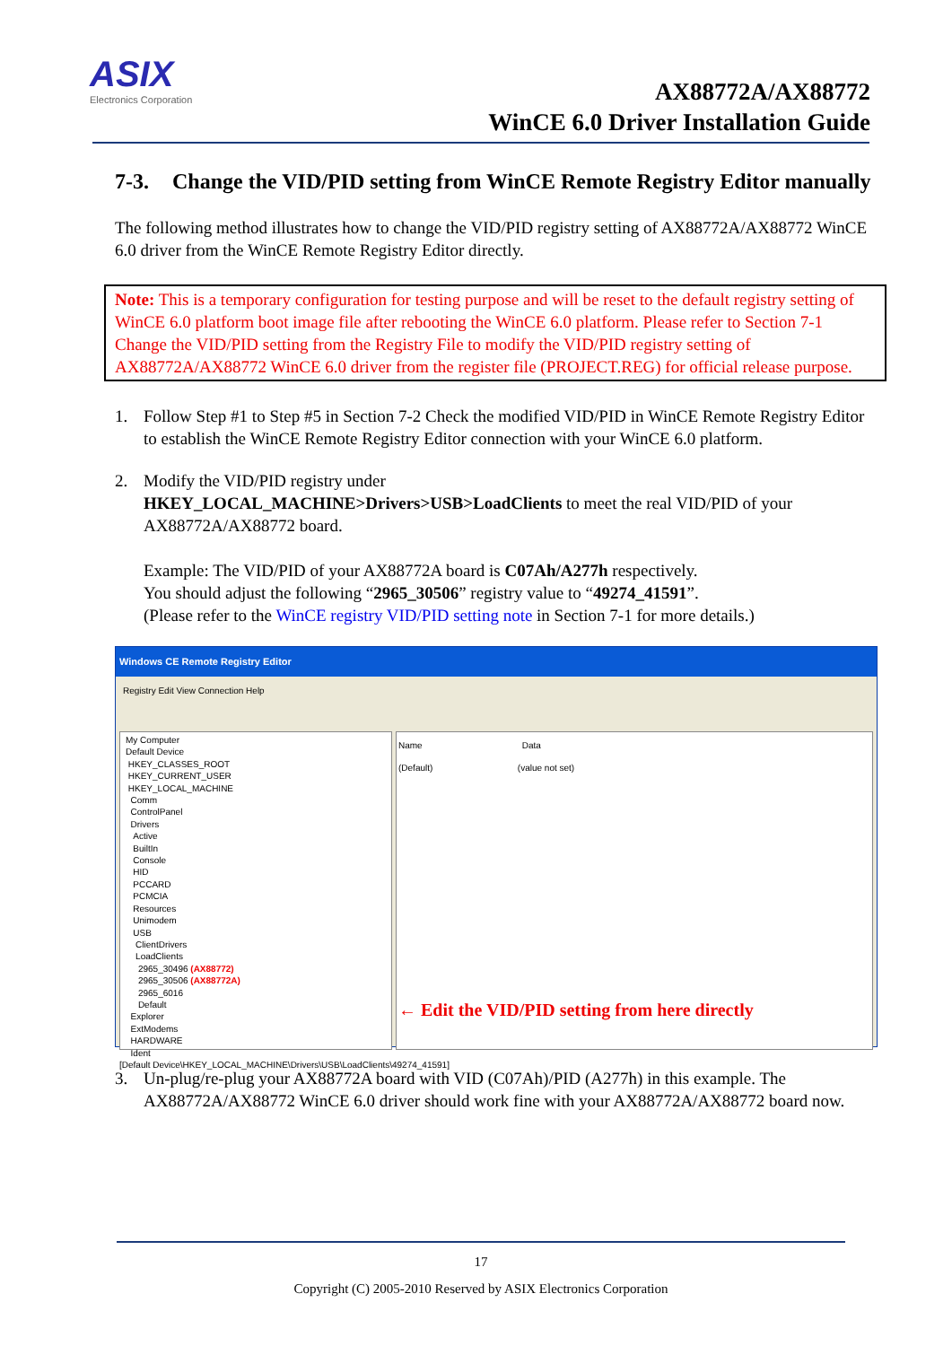ASIX
Electronics Corporation
AX88772A/AX88772
WinCE 6.0 Driver Installation Guide
7-3. Change the VID/PID setting from WinCE Remote Registry Editor manually
The following method illustrates how to change the VID/PID registry setting of AX88772A/AX88772 WinCE 6.0 driver from the WinCE Remote Registry Editor directly.
Note: This is a temporary configuration for testing purpose and will be reset to the default registry setting of WinCE 6.0 platform boot image file after rebooting the WinCE 6.0 platform. Please refer to Section 7-1 Change the VID/PID setting from the Registry File to modify the VID/PID registry setting of AX88772A/AX88772 WinCE 6.0 driver from the register file (PROJECT.REG) for official release purpose.
1. Follow Step #1 to Step #5 in Section 7-2 Check the modified VID/PID in WinCE Remote Registry Editor to establish the WinCE Remote Registry Editor connection with your WinCE 6.0 platform.
2. Modify the VID/PID registry under
HKEY_LOCAL_MACHINE>Drivers>USB>LoadClients to meet the real VID/PID of your AX88772A/AX88772 board.
Example: The VID/PID of your AX88772A board is C07Ah/A277h respectively.
You should adjust the following “2965_30506” registry value to “49274_41591”.
(Please refer to the WinCE registry VID/PID setting note in Section 7-1 for more details.)
Windows CE Remote Registry Editor
Registry Edit View Connection Help
My Computer
Default Device
HKEY_CLASSES_ROOT
HKEY_CURRENT_USER
HKEY_LOCAL_MACHINE
Comm
ControlPanel
Drivers
Active
BuiltIn
Console
HID
PCCARD
PCMCIA
Resources
Unimodem
USB
ClientDrivers
LoadClients
2965_30496 (AX88772)
2965_30506 (AX88772A)
2965_6016
Default
Explorer
ExtModems
HARDWARE
Ident
Name Data
(Default) (value not set)
← Edit the VID/PID setting from here directly
[Default Device\HKEY_LOCAL_MACHINE\Drivers\USB\LoadClients\49274_41591]
3. Un-plug/re-plug your AX88772A board with VID (C07Ah)/PID (A277h) in this example. The AX88772A/AX88772 WinCE 6.0 driver should work fine with your AX88772A/AX88772 board now.
17
Copyright (C) 2005-2010 Reserved by ASIX Electronics Corporation